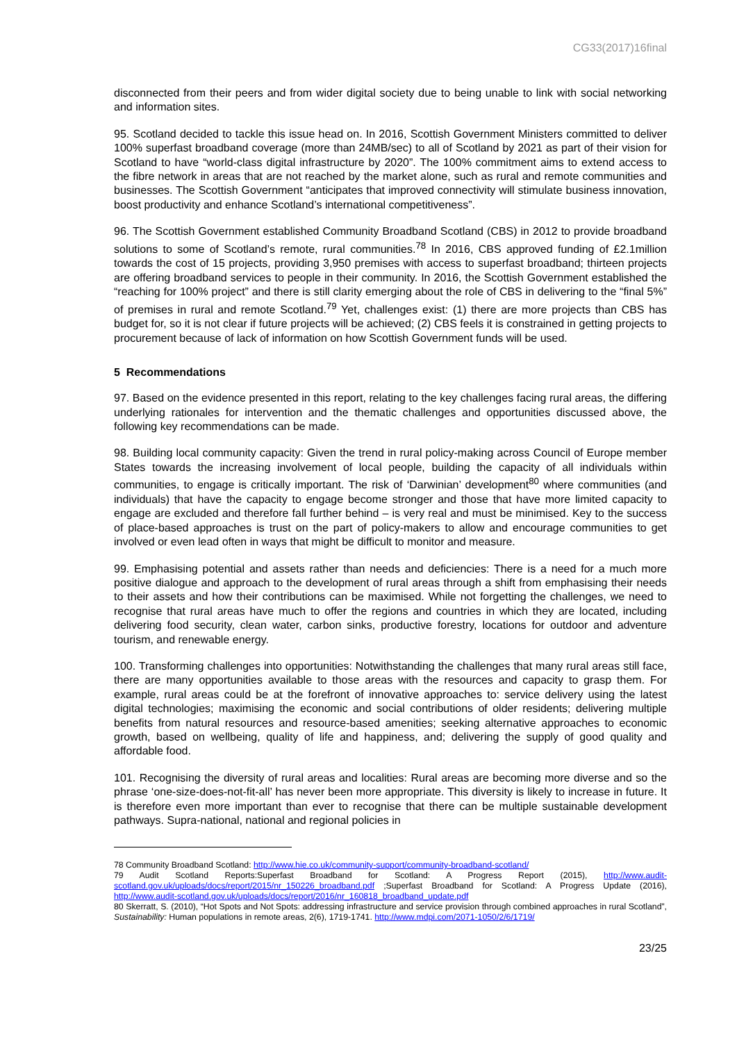CG33(2017)16final
disconnected from their peers and from wider digital society due to being unable to link with social networking and information sites.
95. Scotland decided to tackle this issue head on. In 2016, Scottish Government Ministers committed to deliver 100% superfast broadband coverage (more than 24MB/sec) to all of Scotland by 2021 as part of their vision for Scotland to have “world-class digital infrastructure by 2020”. The 100% commitment aims to extend access to the fibre network in areas that are not reached by the market alone, such as rural and remote communities and businesses. The Scottish Government “anticipates that improved connectivity will stimulate business innovation, boost productivity and enhance Scotland’s international competitiveness”.
96. The Scottish Government established Community Broadband Scotland (CBS) in 2012 to provide broadband solutions to some of Scotland’s remote, rural communities.<sup>78</sup> In 2016, CBS approved funding of £2.1million towards the cost of 15 projects, providing 3,950 premises with access to superfast broadband; thirteen projects are offering broadband services to people in their community. In 2016, the Scottish Government established the “reaching for 100% project” and there is still clarity emerging about the role of CBS in delivering to the “final 5%” of premises in rural and remote Scotland.<sup>79</sup> Yet, challenges exist: (1) there are more projects than CBS has budget for, so it is not clear if future projects will be achieved; (2) CBS feels it is constrained in getting projects to procurement because of lack of information on how Scottish Government funds will be used.
5 Recommendations
97. Based on the evidence presented in this report, relating to the key challenges facing rural areas, the differing underlying rationales for intervention and the thematic challenges and opportunities discussed above, the following key recommendations can be made.
98. Building local community capacity: Given the trend in rural policy-making across Council of Europe member States towards the increasing involvement of local people, building the capacity of all individuals within communities, to engage is critically important. The risk of ‘Darwinian’ development<sup>80</sup> where communities (and individuals) that have the capacity to engage become stronger and those that have more limited capacity to engage are excluded and therefore fall further behind – is very real and must be minimised. Key to the success of place-based approaches is trust on the part of policy-makers to allow and encourage communities to get involved or even lead often in ways that might be difficult to monitor and measure.
99. Emphasising potential and assets rather than needs and deficiencies: There is a need for a much more positive dialogue and approach to the development of rural areas through a shift from emphasising their needs to their assets and how their contributions can be maximised. While not forgetting the challenges, we need to recognise that rural areas have much to offer the regions and countries in which they are located, including delivering food security, clean water, carbon sinks, productive forestry, locations for outdoor and adventure tourism, and renewable energy.
100. Transforming challenges into opportunities: Notwithstanding the challenges that many rural areas still face, there are many opportunities available to those areas with the resources and capacity to grasp them. For example, rural areas could be at the forefront of innovative approaches to: service delivery using the latest digital technologies; maximising the economic and social contributions of older residents; delivering multiple benefits from natural resources and resource-based amenities; seeking alternative approaches to economic growth, based on wellbeing, quality of life and happiness, and; delivering the supply of good quality and affordable food.
101. Recognising the diversity of rural areas and localities: Rural areas are becoming more diverse and so the phrase ‘one-size-does-not-fit-all’ has never been more appropriate. This diversity is likely to increase in future. It is therefore even more important than ever to recognise that there can be multiple sustainable development pathways. Supra-national, national and regional policies in
78 Community Broadband Scotland: http://www.hie.co.uk/community-support/community-broadband-scotland/
79 Audit Scotland Reports:Superfast Broadband for Scotland: A Progress Report (2015), http://www.audit-scotland.gov.uk/uploads/docs/report/2015/nr_150226_broadband.pdf ;Superfast Broadband for Scotland: A Progress Update (2016), http://www.audit-scotland.gov.uk/uploads/docs/report/2016/nr_160818_broadband_update.pdf
80 Skerratt, S. (2010), “Hot Spots and Not Spots: addressing infrastructure and service provision through combined approaches in rural Scotland”, Sustainability: Human populations in remote areas, 2(6), 1719-1741. http://www.mdpi.com/2071-1050/2/6/1719/
23/25